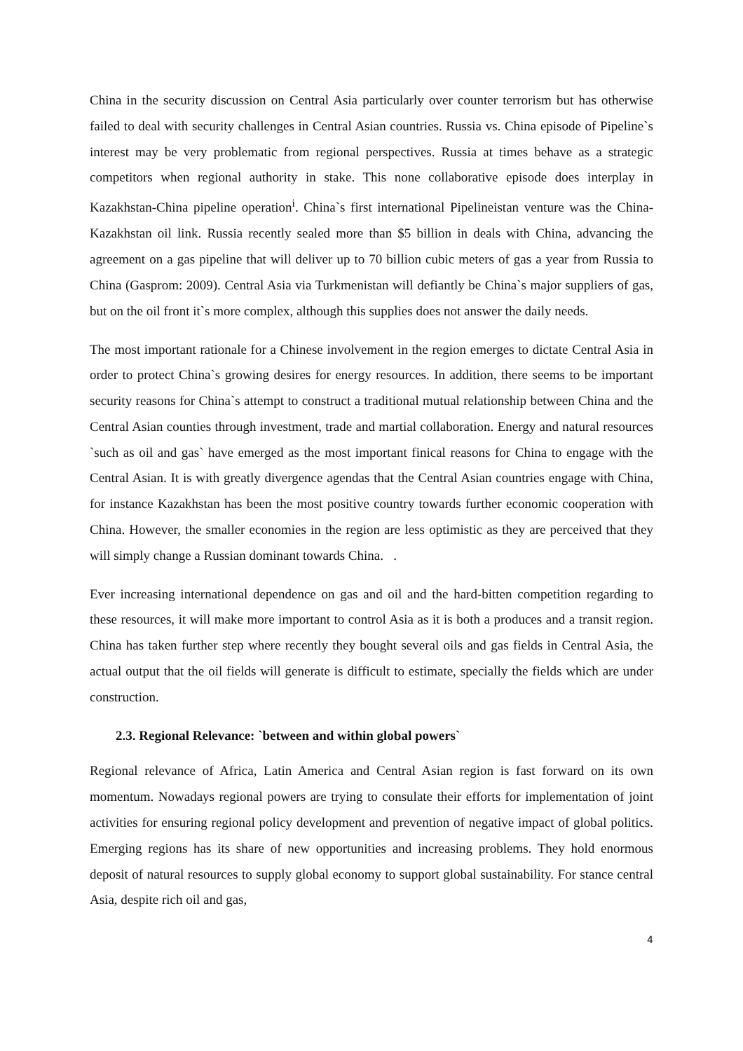China in the security discussion on Central Asia particularly over counter terrorism but has otherwise failed to deal with security challenges in Central Asian countries. Russia vs. China episode of Pipeline`s interest may be very problematic from regional perspectives. Russia at times behave as a strategic competitors when regional authority in stake. This none collaborative episode does interplay in Kazakhstan-China pipeline operation<sup>i</sup>. China`s first international Pipelineistan venture was the China-Kazakhstan oil link. Russia recently sealed more than $5 billion in deals with China, advancing the agreement on a gas pipeline that will deliver up to 70 billion cubic meters of gas a year from Russia to China (Gasprom: 2009). Central Asia via Turkmenistan will defiantly be China`s major suppliers of gas, but on the oil front it`s more complex, although this supplies does not answer the daily needs.
The most important rationale for a Chinese involvement in the region emerges to dictate Central Asia in order to protect China`s growing desires for energy resources. In addition, there seems to be important security reasons for China`s attempt to construct a traditional mutual relationship between China and the Central Asian counties through investment, trade and martial collaboration. Energy and natural resources `such as oil and gas` have emerged as the most important finical reasons for China to engage with the Central Asian. It is with greatly divergence agendas that the Central Asian countries engage with China, for instance Kazakhstan has been the most positive country towards further economic cooperation with China. However, the smaller economies in the region are less optimistic as they are perceived that they will simply change a Russian dominant towards China. .
Ever increasing international dependence on gas and oil and the hard-bitten competition regarding to these resources, it will make more important to control Asia as it is both a produces and a transit region. China has taken further step where recently they bought several oils and gas fields in Central Asia, the actual output that the oil fields will generate is difficult to estimate, specially the fields which are under construction.
2.3. Regional Relevance: `between and within global powers`
Regional relevance of Africa, Latin America and Central Asian region is fast forward on its own momentum. Nowadays regional powers are trying to consulate their efforts for implementation of joint activities for ensuring regional policy development and prevention of negative impact of global politics. Emerging regions has its share of new opportunities and increasing problems. They hold enormous deposit of natural resources to supply global economy to support global sustainability. For stance central Asia, despite rich oil and gas,
4